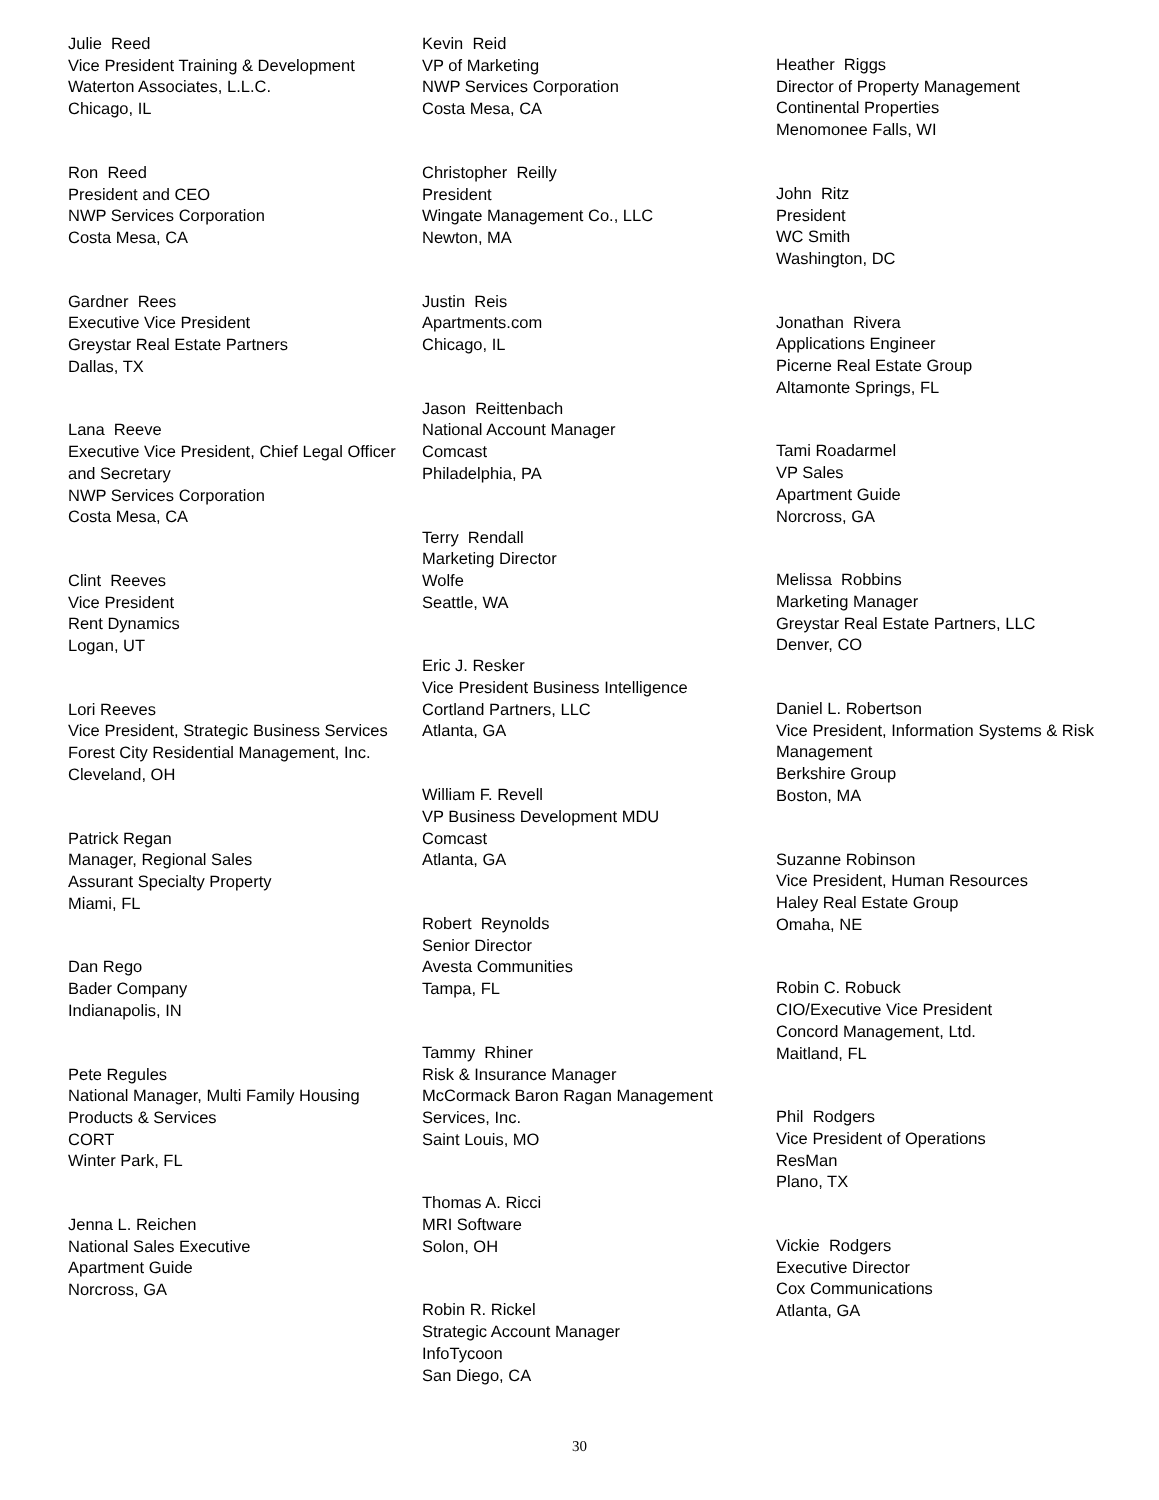Julie Reed
Vice President Training & Development
Waterton Associates, L.L.C.
Chicago, IL
Ron Reed
President and CEO
NWP Services Corporation
Costa Mesa, CA
Gardner Rees
Executive Vice President
Greystar Real Estate Partners
Dallas, TX
Lana Reeve
Executive Vice President, Chief Legal Officer and Secretary
NWP Services Corporation
Costa Mesa, CA
Clint Reeves
Vice President
Rent Dynamics
Logan, UT
Lori Reeves
Vice President, Strategic Business Services
Forest City Residential Management, Inc.
Cleveland, OH
Patrick Regan
Manager, Regional Sales
Assurant Specialty Property
Miami, FL
Dan Rego
Bader Company
Indianapolis, IN
Pete Regules
National Manager, Multi Family Housing Products & Services
CORT
Winter Park, FL
Jenna L. Reichen
National Sales Executive
Apartment Guide
Norcross, GA
Kevin Reid
VP of Marketing
NWP Services Corporation
Costa Mesa, CA
Christopher Reilly
President
Wingate Management Co., LLC
Newton, MA
Justin Reis
Apartments.com
Chicago, IL
Jason Reittenbach
National Account Manager
Comcast
Philadelphia, PA
Terry Rendall
Marketing Director
Wolfe
Seattle, WA
Eric J. Resker
Vice President Business Intelligence
Cortland Partners, LLC
Atlanta, GA
William F. Revell
VP Business Development MDU
Comcast
Atlanta, GA
Robert Reynolds
Senior Director
Avesta Communities
Tampa, FL
Tammy Rhiner
Risk & Insurance Manager
McCormack Baron Ragan Management Services, Inc.
Saint Louis, MO
Thomas A. Ricci
MRI Software
Solon, OH
Robin R. Rickel
Strategic Account Manager
InfoTycoon
San Diego, CA
Heather Riggs
Director of Property Management
Continental Properties
Menomonee Falls, WI
John Ritz
President
WC Smith
Washington, DC
Jonathan Rivera
Applications Engineer
Picerne Real Estate Group
Altamonte Springs, FL
Tami Roadarmel
VP Sales
Apartment Guide
Norcross, GA
Melissa Robbins
Marketing Manager
Greystar Real Estate Partners, LLC
Denver, CO
Daniel L. Robertson
Vice President, Information Systems & Risk Management
Berkshire Group
Boston, MA
Suzanne Robinson
Vice President, Human Resources
Haley Real Estate Group
Omaha, NE
Robin C. Robuck
CIO/Executive Vice President
Concord Management, Ltd.
Maitland, FL
Phil Rodgers
Vice President of Operations
ResMan
Plano, TX
Vickie Rodgers
Executive Director
Cox Communications
Atlanta, GA
30